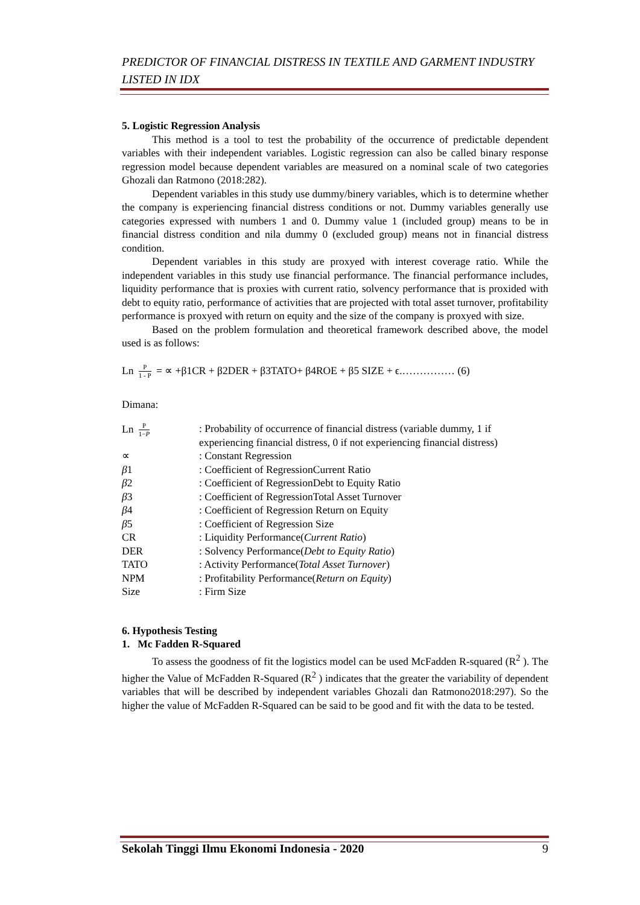PREDICTOR OF FINANCIAL DISTRESS IN TEXTILE AND GARMENT INDUSTRY LISTED IN IDX
5. Logistic Regression Analysis
This method is a tool to test the probability of the occurrence of predictable dependent variables with their independent variables. Logistic regression can also be called binary response regression model because dependent variables are measured on a nominal scale of two categories Ghozali dan Ratmono (2018:282).
Dependent variables in this study use dummy/binery variables, which is to determine whether the company is experiencing financial distress conditions or not. Dummy variables generally use categories expressed with numbers 1 and 0. Dummy value 1 (included group) means to be in financial distress condition and nila dummy 0 (excluded group) means not in financial distress condition.
Dependent variables in this study are proxyed with interest coverage ratio. While the independent variables in this study use financial performance. The financial performance includes, liquidity performance that is proxies with current ratio, solvency performance that is proxided with debt to equity ratio, performance of activities that are projected with total asset turnover, profitability performance is proxyed with return on equity and the size of the company is proxyed with size.
Based on the problem formulation and theoretical framework described above, the model used is as follows:
Ln P 1 - P = ∝ +β1CR + β2DER + β3TATO+ β4ROE + β5 SIZE + ϵ.…………… (6)
Dimana:
| Ln P 1− P | : Probability of occurrence of financial distress (variable dummy, 1 if experiencing financial distress, 0 if not experiencing financial distress) |
| ∝ | : Constant Regression |
| β 1 | : Coefficient of RegressionCurrent Ratio |
| β 2 | : Coefficient of RegressionDebt to Equity Ratio |
| β 3 | : Coefficient of RegressionTotal Asset Turnover |
| β 4 | : Coefficient of Regression Return on Equity |
| β 5 | : Coefficient of Regression Size |
| CR | : Liquidity Performance( Current Ratio ) |
| DER | : Solvency Performance( Debt to Equity Ratio ) |
| TATO | : Activity Performance( Total Asset Turnover ) |
| NPM | : Profitability Performance( Return on Equity ) |
| Size | : Firm Size |
6. Hypothesis Testing
1. Mc Fadden R-Squared
To assess the goodness of fit the logistics model can be used McFadden R-squared (R<sup>2</sup> ). The higher the Value of McFadden R-Squared (R<sup>2</sup> ) indicates that the greater the variability of dependent variables that will be described by independent variables Ghozali dan Ratmono2018:297). So the higher the value of McFadden R-Squared can be said to be good and fit with the data to be tested.
Sekolah Tinggi Ilmu Ekonomi Indonesia - 2020 9